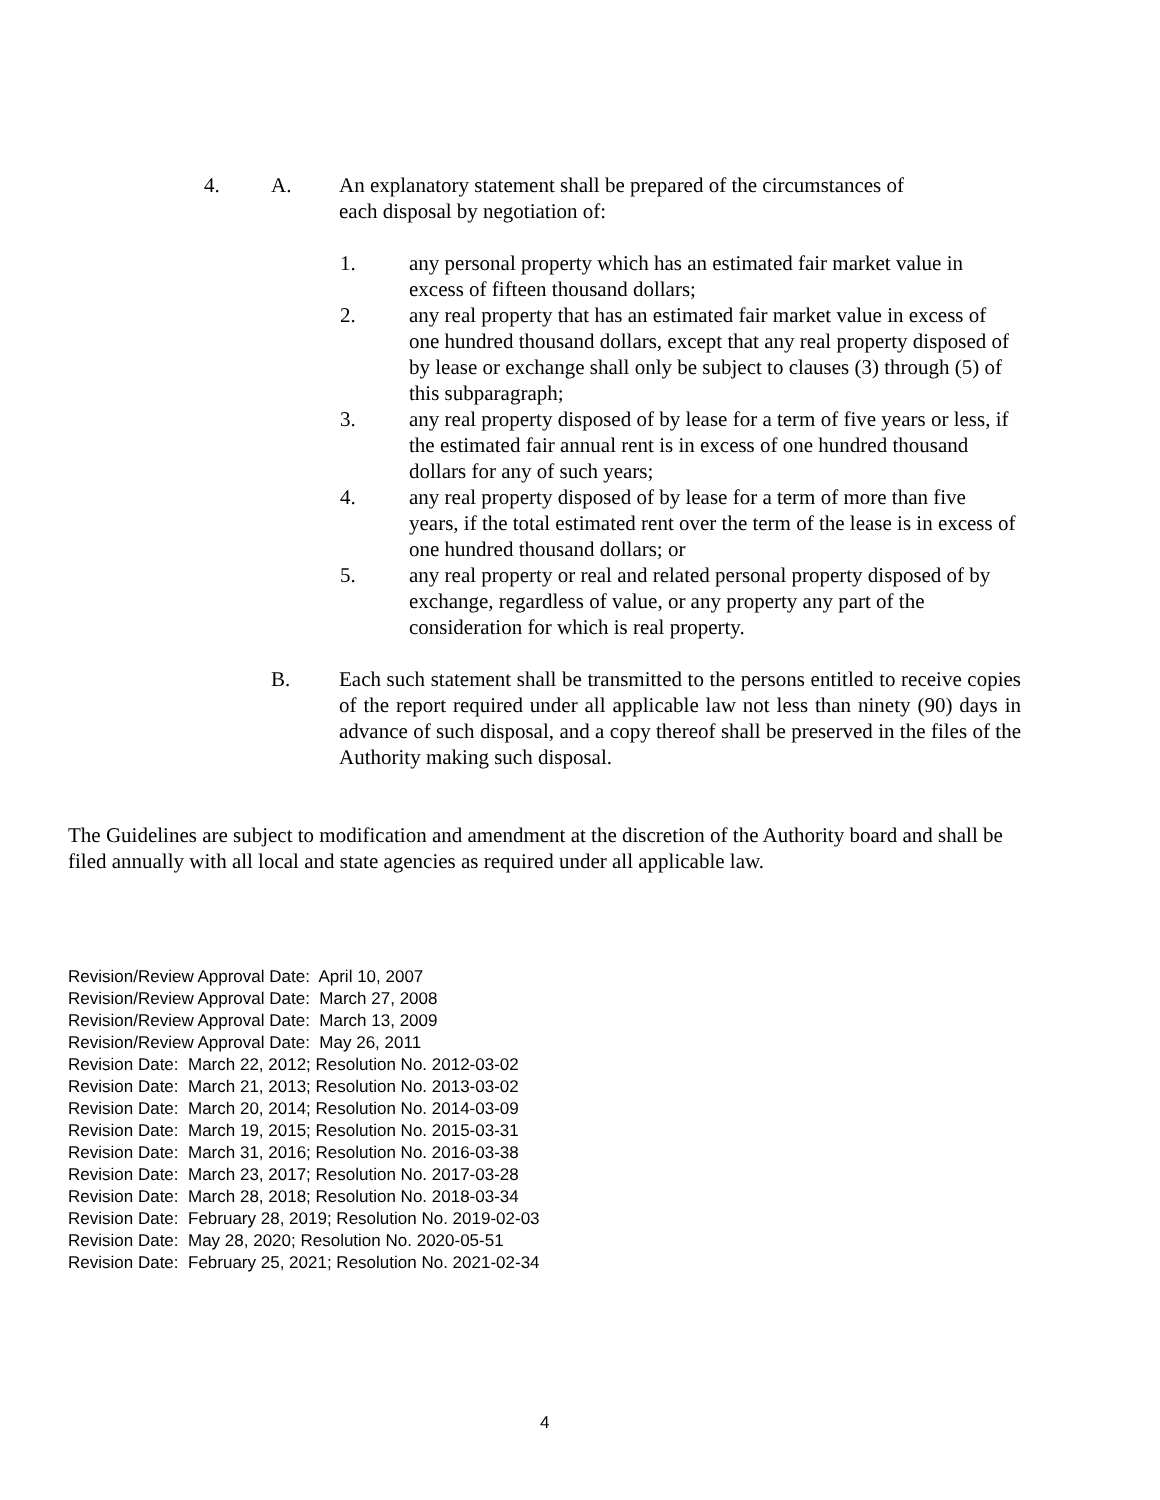4. A. An explanatory statement shall be prepared of the circumstances of
each disposal by negotiation of:
1. any personal property which has an estimated fair market value in excess of fifteen thousand dollars;
2. any real property that has an estimated fair market value in excess of one hundred thousand dollars, except that any real property disposed of by lease or exchange shall only be subject to clauses (3) through (5) of this subparagraph;
3. any real property disposed of by lease for a term of five years or less, if the estimated fair annual rent is in excess of one hundred thousand dollars for any of such years;
4. any real property disposed of by lease for a term of more than five years, if the total estimated rent over the term of the lease is in excess of one hundred thousand dollars; or
5. any real property or real and related personal property disposed of by exchange, regardless of value, or any property any part of the consideration for which is real property.
B. Each such statement shall be transmitted to the persons entitled to receive copies of the report required under all applicable law not less than ninety (90) days in advance of such disposal, and a copy thereof shall be preserved in the files of the Authority making such disposal.
The Guidelines are subject to modification and amendment at the discretion of the Authority board and shall be filed annually with all local and state agencies as required under all applicable law.
Revision/Review Approval Date: April 10, 2007
Revision/Review Approval Date: March 27, 2008
Revision/Review Approval Date: March 13, 2009
Revision/Review Approval Date: May 26, 2011
Revision Date: March 22, 2012; Resolution No. 2012-03-02
Revision Date: March 21, 2013; Resolution No. 2013-03-02
Revision Date: March 20, 2014; Resolution No. 2014-03-09
Revision Date: March 19, 2015; Resolution No. 2015-03-31
Revision Date: March 31, 2016; Resolution No. 2016-03-38
Revision Date: March 23, 2017; Resolution No. 2017-03-28
Revision Date: March 28, 2018; Resolution No. 2018-03-34
Revision Date: February 28, 2019; Resolution No. 2019-02-03
Revision Date: May 28, 2020; Resolution No. 2020-05-51
Revision Date: February 25, 2021; Resolution No. 2021-02-34
4